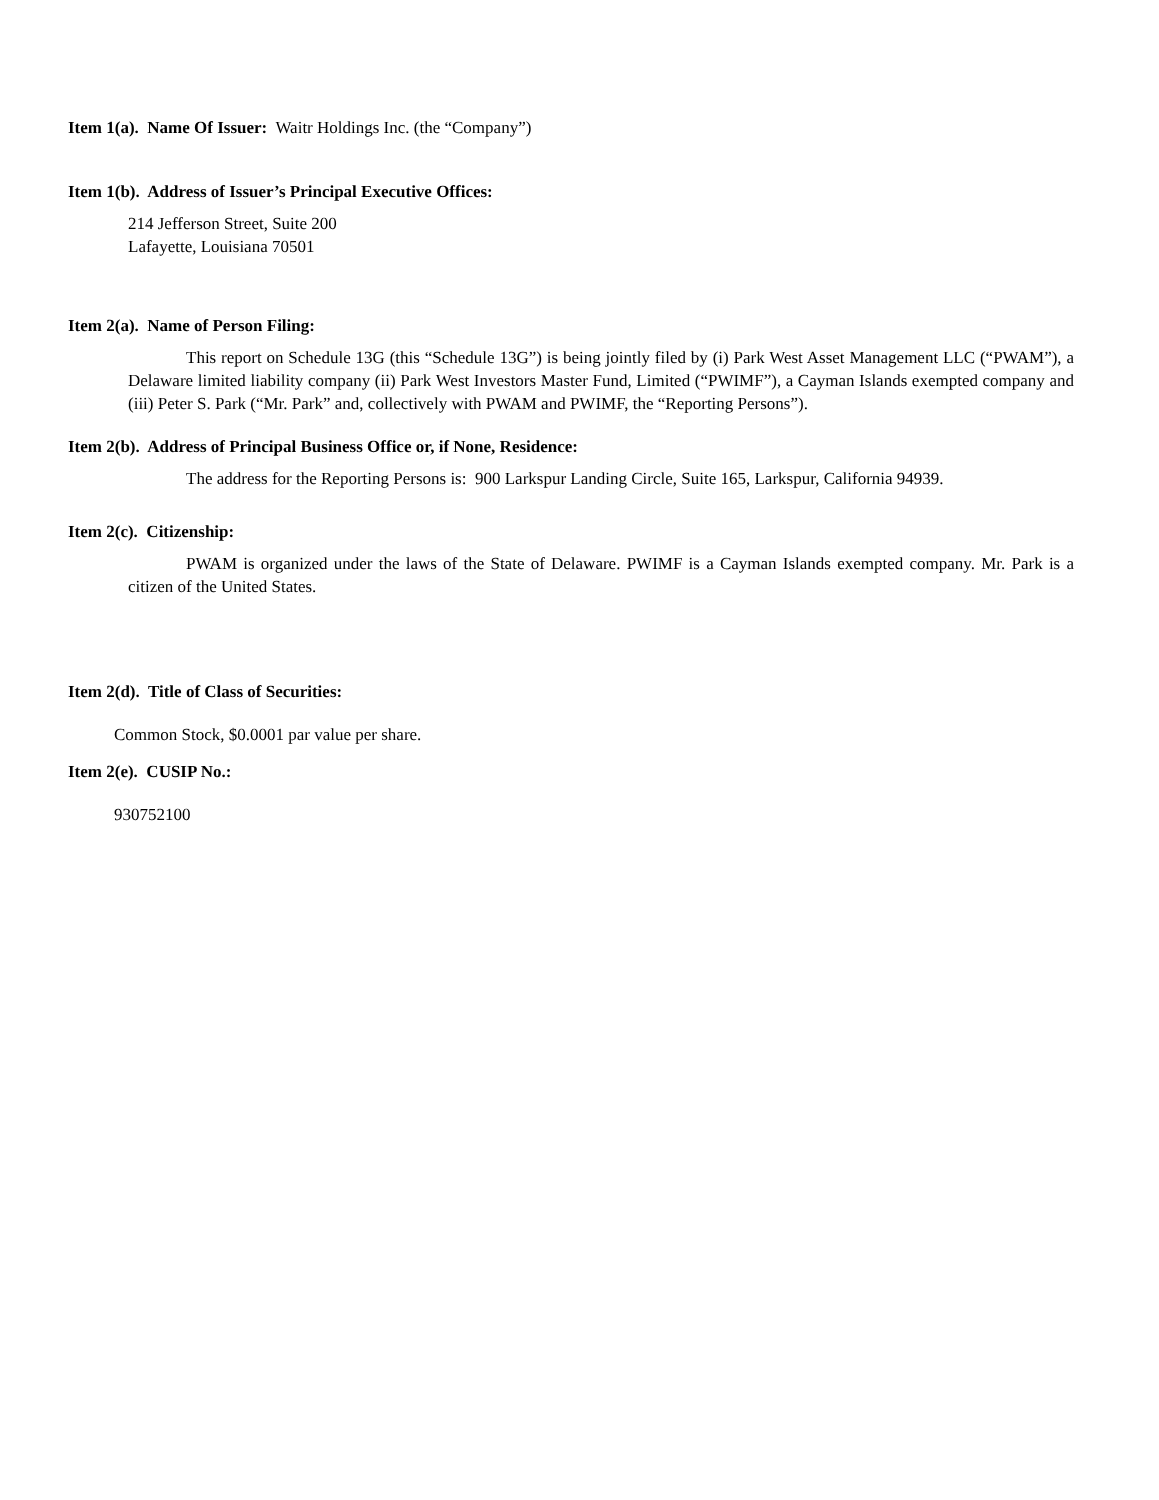Item 1(a). Name Of Issuer: Waitr Holdings Inc. (the “Company”)
Item 1(b). Address of Issuer’s Principal Executive Offices:
214 Jefferson Street, Suite 200
Lafayette, Louisiana 70501
Item 2(a). Name of Person Filing:
This report on Schedule 13G (this “Schedule 13G”) is being jointly filed by (i) Park West Asset Management LLC (“PWAM”), a Delaware limited liability company (ii) Park West Investors Master Fund, Limited (“PWIMF”), a Cayman Islands exempted company and (iii) Peter S. Park (“Mr. Park” and, collectively with PWAM and PWIMF, the “Reporting Persons”).
Item 2(b). Address of Principal Business Office or, if None, Residence:
The address for the Reporting Persons is: 900 Larkspur Landing Circle, Suite 165, Larkspur, California 94939.
Item 2(c). Citizenship:
PWAM is organized under the laws of the State of Delaware. PWIMF is a Cayman Islands exempted company. Mr. Park is a citizen of the United States.
Item 2(d). Title of Class of Securities:
Common Stock, $0.0001 par value per share.
Item 2(e). CUSIP No.:
930752100